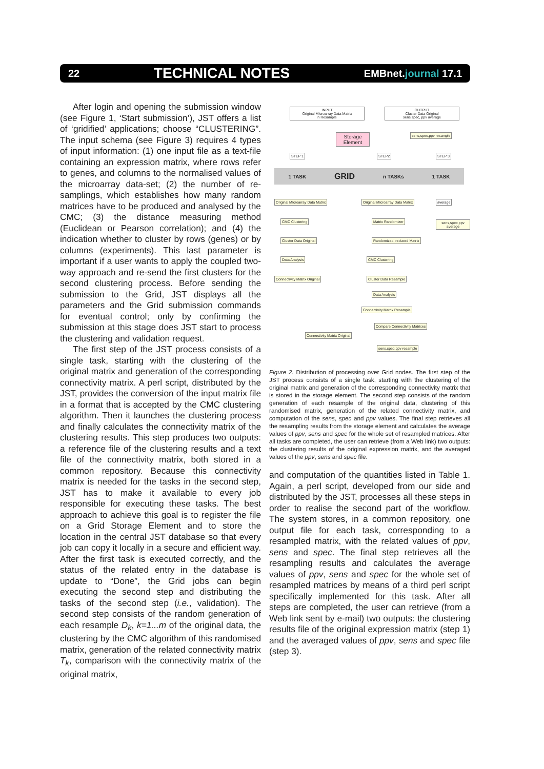22
TECHNICAL NOTES
EMBnet.journal 17.1
After login and opening the submission window (see Figure 1, ‘Start submission’), JST offers a list of ‘gridified’ applications; choose “CLUSTERING”. The input schema (see Figure 3) requires 4 types of input information: (1) one input file as a text-file containing an expression matrix, where rows refer to genes, and columns to the normalised values of the microarray data-set; (2) the number of re-samplings, which establishes how many random matrices have to be produced and analysed by the CMC; (3) the distance measuring method (Euclidean or Pearson correlation); and (4) the indication whether to cluster by rows (genes) or by columns (experiments). This last parameter is important if a user wants to apply the coupled two-way approach and re-send the first clusters for the second clustering process. Before sending the submission to the Grid, JST displays all the parameters and the Grid submission commands for eventual control; only by confirming the submission at this stage does JST start to process the clustering and validation request.
The first step of the JST process consists of a single task, starting with the clustering of the original matrix and generation of the corresponding connectivity matrix. A perl script, distributed by the JST, provides the conversion of the input matrix file in a format that is accepted by the CMC clustering algorithm. Then it launches the clustering process and finally calculates the connectivity matrix of the clustering results. This step produces two outputs: a reference file of the clustering results and a text file of the connectivity matrix, both stored in a common repository. Because this connectivity matrix is needed for the tasks in the second step, JST has to make it available to every job responsible for executing these tasks. The best approach to achieve this goal is to register the file on a Grid Storage Element and to store the location in the central JST database so that every job can copy it locally in a secure and efficient way. After the first task is executed correctly, and the status of the related entry in the database is update to “Done”, the Grid jobs can begin executing the second step and distributing the tasks of the second step (i.e., validation). The second step consists of the random generation of each resample D<sub>k</sub>, k=1...m of the original data, the clustering by the CMC algorithm of this randomised matrix, generation of the related connectivity matrix T<sub>k</sub>, comparison with the connectivity matrix of the original matrix,
INPUT
Original MIcroarray Data Matrix
n Resample
OUTPUT
Cluster Data Original
sens,spec, ppv average
Storage Element
sens,spec,ppv resample
STEP 1 STEP2 STEP 3
1 TASK GRID n TASKs 1 TASK
Original MIcroarray Data Matrix
CMC Clustering
Cluster Data Original
Data Analysis
Connectivity Matrix Original
Original MIcroarray Data Matrix
Matrix Randomizer
Randomized, reduced Matrix
CMC Clustering
Cluster Data Resample
Data Analysis
Connectivity Matrix Resample
Compare Connectivity Matrices
Connectivity Matrix Original
sens,spec,ppv resample
average
sens,spec,ppv average
Figure 2. Distribution of processing over Grid nodes. The first step of the JST process consists of a single task, starting with the clustering of the original matrix and generation of the corresponding connectivity matrix that is stored in the storage element. The second step consists of the random generation of each resample of the original data, clustering of this randomised matrix, generation of the related connectivity matrix, and computation of the sens, spec and ppv values. The final step retrieves all the resampling results from the storage element and calculates the average values of ppv, sens and spec for the whole set of resampled matrices. After all tasks are completed, the user can retrieve (from a Web link) two outputs: the clustering results of the original expression matrix, and the averaged values of the ppv, sens and spec file.
and computation of the quantities listed in Table 1. Again, a perl script, developed from our side and distributed by the JST, processes all these steps in order to realise the second part of the workflow. The system stores, in a common repository, one output file for each task, corresponding to a resampled matrix, with the related values of ppv, sens and spec. The final step retrieves all the resampling results and calculates the average values of ppv, sens and spec for the whole set of resampled matrices by means of a third perl script specifically implemented for this task. After all steps are completed, the user can retrieve (from a Web link sent by e-mail) two outputs: the clustering results file of the original expression matrix (step 1) and the averaged values of ppv, sens and spec file (step 3).